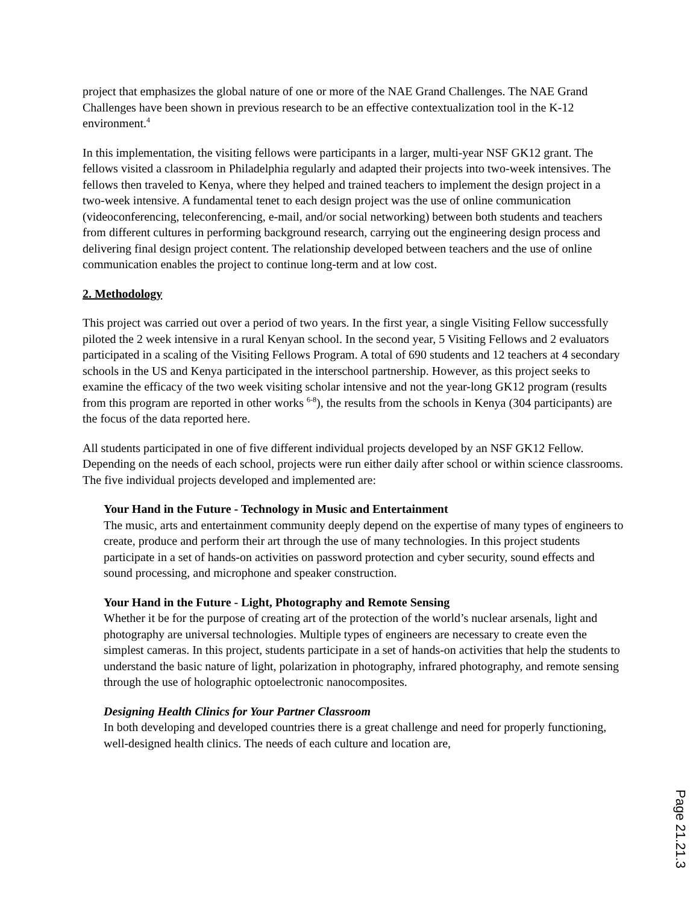project that emphasizes the global nature of one or more of the NAE Grand Challenges. The NAE Grand Challenges have been shown in previous research to be an effective contextualization tool in the K-12 environment.<sup>4</sup>
In this implementation, the visiting fellows were participants in a larger, multi-year NSF GK12 grant. The fellows visited a classroom in Philadelphia regularly and adapted their projects into two-week intensives. The fellows then traveled to Kenya, where they helped and trained teachers to implement the design project in a two-week intensive. A fundamental tenet to each design project was the use of online communication (videoconferencing, teleconferencing, e-mail, and/or social networking) between both students and teachers from different cultures in performing background research, carrying out the engineering design process and delivering final design project content. The relationship developed between teachers and the use of online communication enables the project to continue long-term and at low cost.
2. Methodology
This project was carried out over a period of two years. In the first year, a single Visiting Fellow successfully piloted the 2 week intensive in a rural Kenyan school. In the second year, 5 Visiting Fellows and 2 evaluators participated in a scaling of the Visiting Fellows Program. A total of 690 students and 12 teachers at 4 secondary schools in the US and Kenya participated in the interschool partnership. However, as this project seeks to examine the efficacy of the two week visiting scholar intensive and not the year-long GK12 program (results from this program are reported in other works <sup>6-8</sup>), the results from the schools in Kenya (304 participants) are the focus of the data reported here.
All students participated in one of five different individual projects developed by an NSF GK12 Fellow. Depending on the needs of each school, projects were run either daily after school or within science classrooms. The five individual projects developed and implemented are:
Your Hand in the Future - Technology in Music and Entertainment
The music, arts and entertainment community deeply depend on the expertise of many types of engineers to create, produce and perform their art through the use of many technologies. In this project students participate in a set of hands-on activities on password protection and cyber security, sound effects and sound processing, and microphone and speaker construction.
Your Hand in the Future - Light, Photography and Remote Sensing
Whether it be for the purpose of creating art of the protection of the world’s nuclear arsenals, light and photography are universal technologies. Multiple types of engineers are necessary to create even the simplest cameras. In this project, students participate in a set of hands-on activities that help the students to understand the basic nature of light, polarization in photography, infrared photography, and remote sensing through the use of holographic optoelectronic nanocomposites.
Designing Health Clinics for Your Partner Classroom
In both developing and developed countries there is a great challenge and need for properly functioning, well-designed health clinics. The needs of each culture and location are,
Page 21.21.3